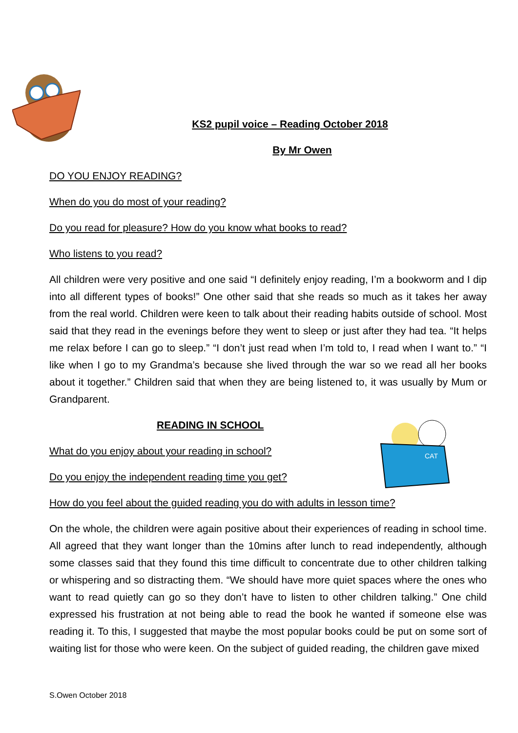CAT
KS2 pupil voice – Reading October 2018
By Mr Owen
DO YOU ENJOY READING?
When do you do most of your reading?
Do you read for pleasure? How do you know what books to read?
Who listens to you read?
All children were very positive and one said “I definitely enjoy reading, I’m a bookworm and I dip into all different types of books!” One other said that she reads so much as it takes her away from the real world. Children were keen to talk about their reading habits outside of school. Most said that they read in the evenings before they went to sleep or just after they had tea. “It helps me relax before I can go to sleep.” “I don’t just read when I’m told to, I read when I want to.” “I like when I go to my Grandma’s because she lived through the war so we read all her books about it together.” Children said that when they are being listened to, it was usually by Mum or Grandparent.
READING IN SCHOOL
What do you enjoy about your reading in school?
Do you enjoy the independent reading time you get?
How do you feel about the guided reading you do with adults in lesson time?
On the whole, the children were again positive about their experiences of reading in school time. All agreed that they want longer than the 10mins after lunch to read independently, although some classes said that they found this time difficult to concentrate due to other children talking or whispering and so distracting them. “We should have more quiet spaces where the ones who want to read quietly can go so they don’t have to listen to other children talking.” One child expressed his frustration at not being able to read the book he wanted if someone else was reading it. To this, I suggested that maybe the most popular books could be put on some sort of waiting list for those who were keen. On the subject of guided reading, the children gave mixed
S.Owen October 2018